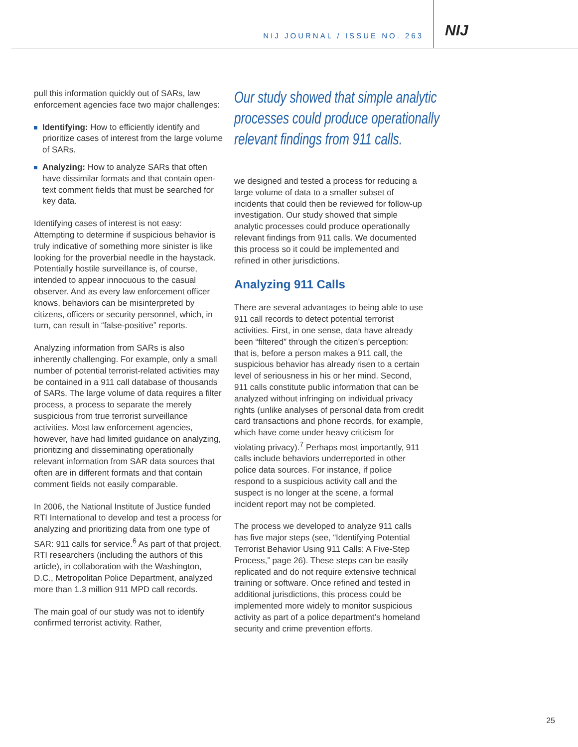NIJ JOURNAL / ISSUE NO. 263
NIJ
pull this information quickly out of SARs, law enforcement agencies face two major challenges:
Identifying: How to efficiently identify and prioritize cases of interest from the large volume of SARs.
Analyzing: How to analyze SARs that often have dissimilar formats and that contain open-text comment fields that must be searched for key data.
Identifying cases of interest is not easy: Attempting to determine if suspicious behavior is truly indicative of something more sinister is like looking for the proverbial needle in the haystack. Potentially hostile surveillance is, of course, intended to appear innocuous to the casual observer. And as every law enforcement officer knows, behaviors can be misinterpreted by citizens, officers or security personnel, which, in turn, can result in “false-positive” reports.
Analyzing information from SARs is also inherently challenging. For example, only a small number of potential terrorist-related activities may be contained in a 911 call database of thousands of SARs. The large volume of data requires a filter process, a process to separate the merely suspicious from true terrorist surveillance activities. Most law enforcement agencies, however, have had limited guidance on analyzing, prioritizing and disseminating operationally relevant information from SAR data sources that often are in different formats and that contain comment fields not easily comparable.
In 2006, the National Institute of Justice funded RTI International to develop and test a process for analyzing and prioritizing data from one type of SAR: 911 calls for service.<sup>6</sup> As part of that project, RTI researchers (including the authors of this article), in collaboration with the Washington, D.C., Metropolitan Police Department, analyzed more than 1.3 million 911 MPD call records.
The main goal of our study was not to identify confirmed terrorist activity. Rather,
Our study showed that simple analytic processes could produce operationally relevant findings from 911 calls.
we designed and tested a process for reducing a large volume of data to a smaller subset of incidents that could then be reviewed for follow-up investigation. Our study showed that simple analytic processes could produce operationally relevant findings from 911 calls. We documented this process so it could be implemented and refined in other jurisdictions.
Analyzing 911 Calls
There are several advantages to being able to use 911 call records to detect potential terrorist activities. First, in one sense, data have already been “filtered” through the citizen’s perception: that is, before a person makes a 911 call, the suspicious behavior has already risen to a certain level of seriousness in his or her mind. Second, 911 calls constitute public information that can be analyzed without infringing on individual privacy rights (unlike analyses of personal data from credit card transactions and phone records, for example, which have come under heavy criticism for violating privacy).<sup>7</sup> Perhaps most importantly, 911 calls include behaviors underreported in other police data sources. For instance, if police respond to a suspicious activity call and the suspect is no longer at the scene, a formal incident report may not be completed.
The process we developed to analyze 911 calls has five major steps (see, “Identifying Potential Terrorist Behavior Using 911 Calls: A Five-Step Process,” page 26). These steps can be easily replicated and do not require extensive technical training or software. Once refined and tested in additional jurisdictions, this process could be implemented more widely to monitor suspicious activity as part of a police department’s homeland security and crime prevention efforts.
25